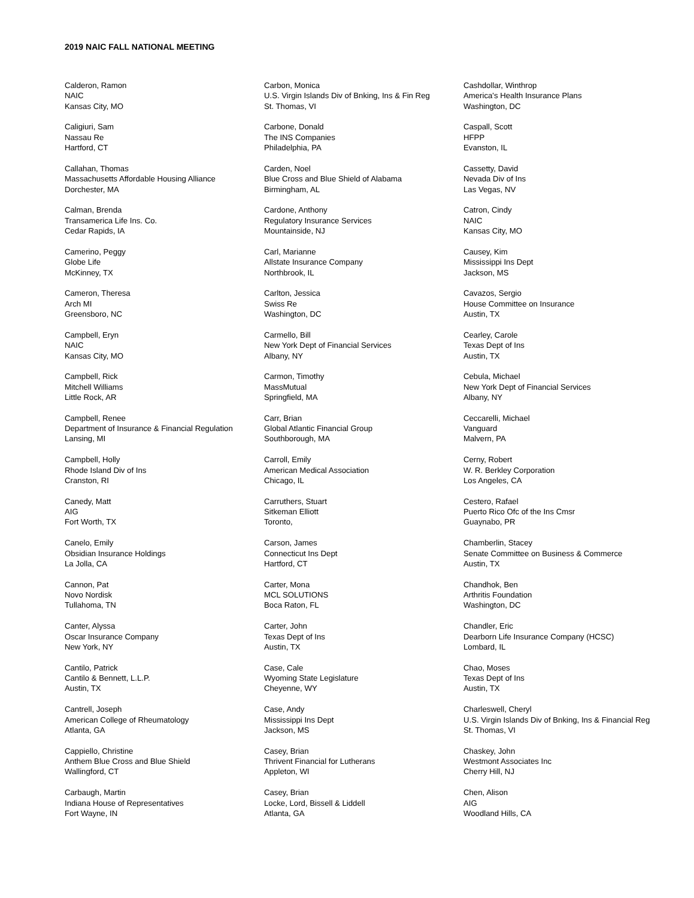2019 NAIC FALL NATIONAL MEETING
Calderon, Ramon
NAIC
Kansas City, MO
Caligiuri, Sam
Nassau Re
Hartford, CT
Callahan, Thomas
Massachusetts Affordable Housing Alliance
Dorchester, MA
Calman, Brenda
Transamerica Life Ins. Co.
Cedar Rapids, IA
Camerino, Peggy
Globe Life
McKinney, TX
Cameron, Theresa
Arch MI
Greensboro, NC
Campbell, Eryn
NAIC
Kansas City, MO
Campbell, Rick
Mitchell Williams
Little Rock, AR
Campbell, Renee
Department of Insurance & Financial Regulation
Lansing, MI
Campbell, Holly
Rhode Island Div of Ins
Cranston, RI
Canedy, Matt
AIG
Fort Worth, TX
Canelo, Emily
Obsidian Insurance Holdings
La Jolla, CA
Cannon, Pat
Novo Nordisk
Tullahoma, TN
Canter, Alyssa
Oscar Insurance Company
New York, NY
Cantilo, Patrick
Cantilo & Bennett, L.L.P.
Austin, TX
Cantrell, Joseph
American College of Rheumatology
Atlanta, GA
Cappiello, Christine
Anthem Blue Cross and Blue Shield
Wallingford, CT
Carbaugh, Martin
Indiana House of Representatives
Fort Wayne, IN
Carbon, Monica
U.S. Virgin Islands Div of Bnking, Ins & Fin Reg
St. Thomas, VI
Carbone, Donald
The INS Companies
Philadelphia, PA
Carden, Noel
Blue Cross and Blue Shield of Alabama
Birmingham, AL
Cardone, Anthony
Regulatory Insurance Services
Mountainside, NJ
Carl, Marianne
Allstate Insurance Company
Northbrook, IL
Carlton, Jessica
Swiss Re
Washington, DC
Carmello, Bill
New York Dept of Financial Services
Albany, NY
Carmon, Timothy
MassMutual
Springfield, MA
Carr, Brian
Global Atlantic Financial Group
Southborough, MA
Carroll, Emily
American Medical Association
Chicago, IL
Carruthers, Stuart
Sitkeman Elliott
Toronto,
Carson, James
Connecticut Ins Dept
Hartford, CT
Carter, Mona
MCL SOLUTIONS
Boca Raton, FL
Carter, John
Texas Dept of Ins
Austin, TX
Case, Cale
Wyoming State Legislature
Cheyenne, WY
Case, Andy
Mississippi Ins Dept
Jackson, MS
Casey, Brian
Thrivent Financial for Lutherans
Appleton, WI
Casey, Brian
Locke, Lord, Bissell & Liddell
Atlanta, GA
Cashdollar, Winthrop
America's Health Insurance Plans
Washington, DC
Caspall, Scott
HFPP
Evanston, IL
Cassetty, David
Nevada Div of Ins
Las Vegas, NV
Catron, Cindy
NAIC
Kansas City, MO
Causey, Kim
Mississippi Ins Dept
Jackson, MS
Cavazos, Sergio
House Committee on Insurance
Austin, TX
Cearley, Carole
Texas Dept of Ins
Austin, TX
Cebula, Michael
New York Dept of Financial Services
Albany, NY
Ceccarelli, Michael
Vanguard
Malvern, PA
Cerny, Robert
W. R. Berkley Corporation
Los Angeles, CA
Cestero, Rafael
Puerto Rico Ofc of the Ins Cmsr
Guaynabo, PR
Chamberlin, Stacey
Senate Committee on Business & Commerce
Austin, TX
Chandhok, Ben
Arthritis Foundation
Washington, DC
Chandler, Eric
Dearborn Life Insurance Company (HCSC)
Lombard, IL
Chao, Moses
Texas Dept of Ins
Austin, TX
Charleswell, Cheryl
U.S. Virgin Islands Div of Bnking, Ins & Financial Reg
St. Thomas, VI
Chaskey, John
Westmont Associates Inc
Cherry Hill, NJ
Chen, Alison
AIG
Woodland Hills, CA